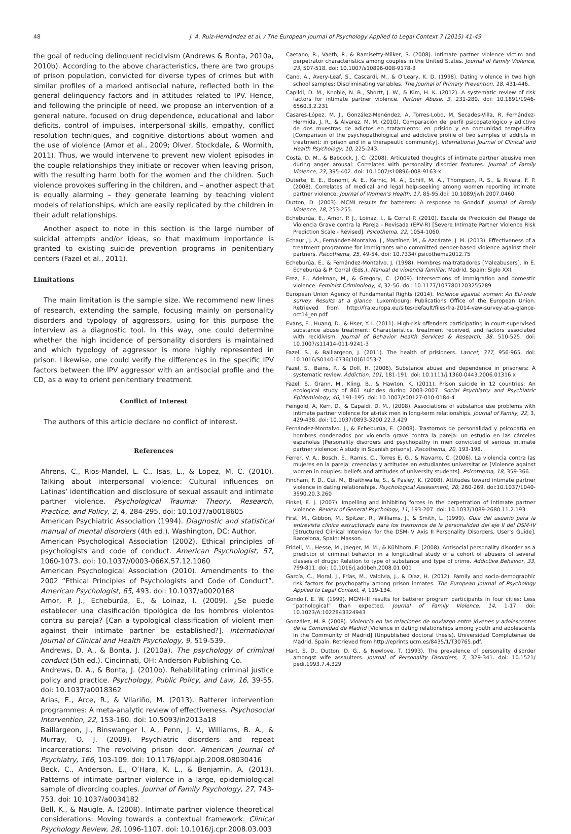48 J. A. Ruiz-Hernández et al. / The European Journal of Psychology Applied to Legal Context 7 (2015) 41-49
the goal of reducing delinquent recidivism (Andrews & Bonta, 2010a, 2010b). According to the above characteristics, there are two groups of prison population, convicted for diverse types of crimes but with similar profiles of a marked antisocial nature, reflected both in the general delinquency factors and in attitudes related to IPV. Hence, and following the principle of need, we propose an intervention of a general nature, focused on drug dependence, educational and labor deficits, control of impulses, interpersonal skills, empathy, conflict resolution techniques, and cognitive distortions about women and the use of violence (Amor et al., 2009; Olver, Stockdale, & Wormith, 2011). Thus, we would intervene to prevent new violent episodes in the couple relationships they initiate or recover when leaving prison, with the resulting harm both for the women and the children. Such violence provokes suffering in the children, and – another aspect that is equally alarming – they generate learning by teaching violent models of relationships, which are easily replicated by the children in their adult relationships.
Another aspect to note in this section is the large number of suicidal attempts and/or ideas, so that maximum importance is granted to existing suicide prevention programs in penitentiary centers (Fazel et al., 2011).
Limitations
The main limitation is the sample size. We recommend new lines of research, extending the sample, focusing mainly on personality disorders and typology of aggressors, using for this purpose the interview as a diagnostic tool. In this way, one could determine whether the high incidence of personality disorders is maintained and which typology of aggressor is more highly represented in prison. Likewise, one could verify the differences in the specific IPV factors between the IPV aggressor with an antisocial profile and the CD, as a way to orient penitentiary treatment.
Conflict of Interest
The authors of this article declare no conflict of interest.
References
Ahrens, C., Rios-Mandel, L. C., Isas, L., & Lopez, M. C. (2010). Talking about interpersonal violence: Cultural influences on Latinas’ identification and disclosure of sexual assault and intimate partner violence. Psychological Trauma: Theory, Research, Practice, and Policy, 2, 4, 284-295. doi: 10.1037/a0018605
American Psychiatric Association (1994). Diagnostic and statistical manual of mental disorders (4th ed.). Washington, DC: Author.
American Psychological Association (2002). Ethical principles of psychologists and code of conduct. American Psychologist, 57, 1060-1073. doi: 10.1037//0003-066X.57.12.1060
American Psychological Association (2010). Amendments to the 2002 “Ethical Principles of Psychologists and Code of Conduct”. American Psychologist, 65, 493. doi: 10.1037/a0020168
Amor, P. J., Echeburúa, E., & Loinaz, I. (2009). ¿Se puede establecer una clasificación tipológica de los hombres violentos contra su pareja? [Can a typological classification of violent men against their intimate partner be established?]. International Journal of Clinical and Health Psychology, 9, 519-539.
Andrews, D. A., & Bonta, J. (2010a). The psychology of criminal conduct (5th ed.). Cincinnati, OH: Anderson Publishing Co.
Andrews, D. A., & Bonta, J. (2010b). Rehabilitating criminal justice policy and practice. Psychology, Public Policy, and Law, 16, 39-55. doi: 10.1037/a0018362
Arias, E., Arce, R., & Vilariño, M. (2013). Batterer intervention programmes: A meta-analytic review of effectiveness. Psychosocial Intervention, 22, 153-160. doi: 10.5093/in2013a18
Baillargeon, J., Binswanger I. A., Penn, J. V., Williams, B. A., & Murray, O. J. (2009). Psychiatric disorders and repeat incarcerations: The revolving prison door. American Journal of Psychiatry, 166, 103-109. doi: 10.1176/appi.ajp.2008.08030416
Beck, C., Anderson, E., O’Hara, K. L., & Benjamin, A. (2013). Patterns of intimate partner violence in a large, epidemiological sample of divorcing couples. Journal of Family Psychology, 27, 743-753. doi: 10.1037/a0034182
Bell, K., & Naugle, A. (2008). Intimate partner violence theoretical considerations: Moving towards a contextual framework. Clinical Psychology Review, 28, 1096-1107. doi: 10.1016/j.cpr.2008.03.003
Caetano, R., Vaeth, P., & Ramisetty-Milker, S. (2008). Intimate partner violence victim and perpetrator characteristics among couples in the United States. Journal of Family Violence, 23, 507-518. doi: 10.1007/s10896-008-9178-3
Cano, A., Avery-Leaf, S., Cascardi, M., & O’Leary, K. D. (1998). Dating violence in two high school samples: Discriminating variables. The Journal of Primary Prevention, 18, 431-446.
Capildi, D. M., Knoble, N. B., Shortt, J. W., & Kim, H. K. (2012). A systematic review of risk factors for intimate partner violence. Partner Abuse, 3, 231-280. doi: 10.1891/1946-6560.3.2.231
Casares-López, M. J., González-Menéndez, A, Torres-Lobo, M, Secades-Villa, R, Fernández-Hermida, J. R., & Álvarez, M. M. (2010). Comparación del perfil psicopatológico y adictivo de dos muestras de adictos en tratamiento: en prisión y en comunidad terapéutica [Comparison of the psychopathological and addictive profile of two samples of addicts in treatment: in prison and in a therapeutic community]. International Journal of Clinical and Health Psychology, 10, 225-243.
Costa, D. M., & Babcock, J. C. (2008). Articulated thoughts of intimate partner abusive men during anger arousal: Correlates with personality disorder features. Journal of Family Violence, 23, 395-402. doi: 10.1007/s10896-008-9163-x
Duterte, E. E., Bonomi, A. E., Kernic, M. A., Schiff, M. A., Thompson, R. S., & Rivara, F. P. (2008). Correlates of medical and legal help-seeking among women reporting intimate partner violence. Journal of Women’s Health, 17, 85-95.doi: 10.1089/jwh.2007.0460
Dutton, D. (2003). MCMI results for batterers: A response to Gondolf. Journal of Family Violence, 18, 253-255.
Echeburúa, E., Amor, P. J., Loinaz, I., & Corral P. (2010). Escala de Predicción del Riesgo de Violencia Grave contra la Pareja - Revisada (EPV-R) [Severe Intimate Partner Violence Risk Prediction Scale - Revised]. Psicothema, 22, 1054-1060.
Echauri, J. A., Fernández-Montalvo, J., Martínez, M., & Azcárate, J. M. (2013). Effectiveness of a treatment programme for immigrants who committed gender-based violence against their partners. Psicothema, 25, 49-54. doi: 10.7334/ psicothema2012.75
Echeburúa, E., & Fernández-Montalvo, J. (1998). Hombres maltratadores [Maleabusers]. In E. Echeburúa & P. Corral (Eds.), Manual de violencia familiar. Madrid, Spain: Siglo XXI.
Erez, E., Adelman, M., & Gregory, C. (2009). Intersections of immigration and domestic violence. Feminist Criminology, 4, 32-56. doi: 10.1177/1077801203255289
European Union Agency of Fundamental Rights (2014). Violence against women: An EU-wide survey. Results at a glance. Luxembourg: Publications Office of the European Union. Retrieved from http://fra.europa.eu/sites/default/files/fra-2014-vaw-survey-at-a-glance-oct14_en.pdf
Evans, E., Huang, D., & Hser, Y. I. (2011). High-risk offenders participating in court-supervised substance abuse treatment: Characteristics, treatment received, and factors associated with recidivism. Journal of Behavior Health Services & Research, 38, 510-525. doi: 10.1007/s11414-011-9241-3
Fazel, S., & Baillargeon, J. (2011). The health of prisioners. Lancet, 377, 956-965. doi: 10.1016/S0140-6736(10)61053-7
Fazel, S., Bains, P., & Doll, H. (2006). Substance abuse and dependence in prisoners: A systematic review. Addiction, 101, 181-191. doi: 10.1111/j.1360-0443.2006.01316.x
Fazel, S., Grann, M., Kling, B., & Hawton, K. (2011). Prison suicide in 12 countries: An ecological study of 861 suicides during 2003-2007. Social Psychiatry and Psychiatric Epidemiology, 46, 191-195. doi: 10.1007/s00127-010-0184-4
Feingold, A, Kerr, D., & Capaldi, D. M., (2008). Associations of substance use problems with intimate partner violence for at-risk men in long-term relationships. Journal of Family, 22, 3, 429-438. doi: 10.1037/0893-3200.22.3.429
Fernández-Montalvo, J., & Echeburúa, E. (2008). Trastornos de personalidad y psicopatía en hombres condenados por violencia grave contra la pareja: un estudio en las cárceles españolas [Personality disorders and psychopathy in men convicted of serious intimate partner violence: A study in Spanish prisons]. Psicothema, 20, 193-198.
Ferrer, V. A., Bosch, E., Ramis, C., Torres E, G., & Navarro, C. (2006). La violencia contra las mujeres en la pareja: creencias y actitudes en estudiantes universitarios [Violence against women in couples: beliefs and attitudes of university students]. Psicothema, 18, 359-366.
Fincham, F. D., Cui, M., Braithwaite, S., & Pasley, K. (2008). Attitudes toward intimate partner violence in dating relationships. Psychological Assessment, 20, 260-269. doi:10.1037/1040-3590.20.3.260
Finkel, E. J. (2007). Impelling and inhibiting forces in the perpetration of intimate partner violence. Review of General Psychology, 11, 193-207. doi: 10.1037/1089-2680.11.2.193
First, M., Gibbon, M., Spitzer, R., Williams, J., & Smith, L. (1999). Guía del usuario para la entrevista clínica estructurada para los trastornos de la personalidad del eje II del DSM-IV [Structured Clinical Interview for the DSM-IV Axis II Personality Disorders, User’s Guide]. Barcelona, Spain: Masson.
Fridell, M., Hesse, M., Jaeger, M. M., & Kühlhorn, E. (2008). Antisocial personality disorder as a predictor of criminal behavior in a longitudinal study of a cohort of abusers of several classes of drugs: Relation to type of substance and type of crime. Addictive Behavior, 33, 799-811. doi: 10.1016/j.addbeh.2008.01.001
García, C., Moral, J., Frías, M., Valdivia, J., & Díaz, H. (2012). Family and socio-demographic risk factors for psychopathy among prison inmates. The European Journal of Psychology Applied to Legal Context, 4, 119-134.
Gondolf, E. W. (1999). MCMI-III results for batterer program participants in four cities: Less “pathological” than expected. Journal of Family Violence, 14, 1-17. doi: 10.1023/A:1022843324943
González, M. P. (2008). Violencia en las relaciones de noviazgo entre jóvenes y adolescentes de la Comunidad de Madrid [Violence in dating relationships among youth and adolescents in the Community of Madrid] (Unpublished doctoral thesis). Universidad Complutense de Madrid, Spain. Retrieved from http://eprints.ucm.es/8435/1/T30765.pdf.
Hart, S. D., Dutton, D. G., & Newlove, T. (1993). The prevalence of personality disorder amongst wife assaulters. Journal of Personality Disorders, 7, 329-341. doi: 10.1521/ pedi.1993.7.4.329